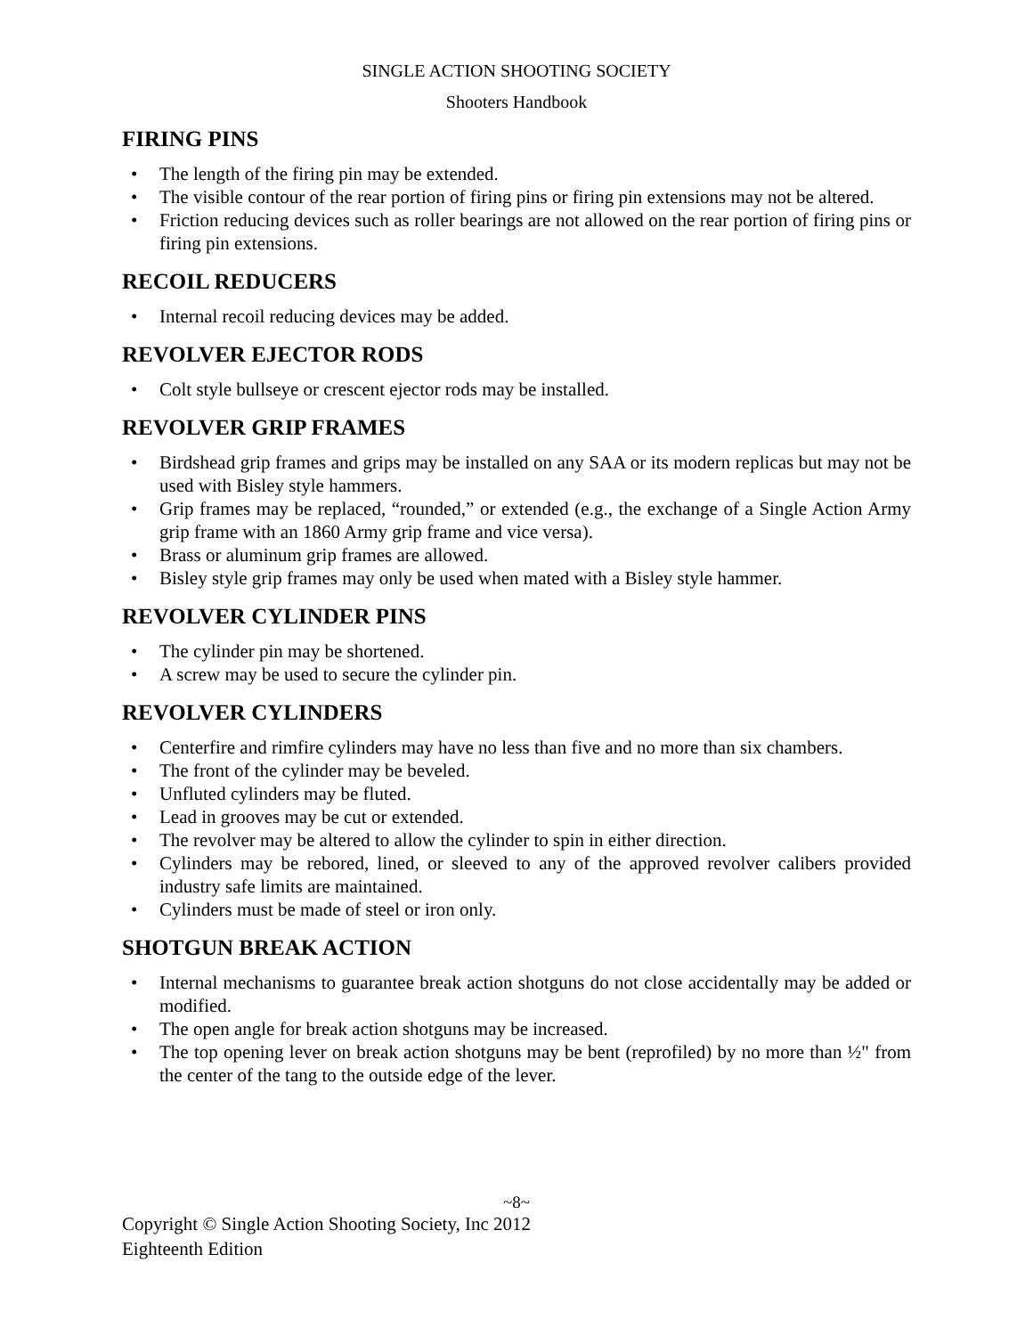SINGLE ACTION SHOOTING SOCIETY
Shooters Handbook
FIRING PINS
• The length of the firing pin may be extended.
• The visible contour of the rear portion of firing pins or firing pin extensions may not be altered.
• Friction reducing devices such as roller bearings are not allowed on the rear portion of firing pins or firing pin extensions.
RECOIL REDUCERS
• Internal recoil reducing devices may be added.
REVOLVER EJECTOR RODS
• Colt style bullseye or crescent ejector rods may be installed.
REVOLVER GRIP FRAMES
• Birdshead grip frames and grips may be installed on any SAA or its modern replicas but may not be used with Bisley style hammers.
• Grip frames may be replaced, “rounded,” or extended (e.g., the exchange of a Single Action Army grip frame with an 1860 Army grip frame and vice versa).
• Brass or aluminum grip frames are allowed.
• Bisley style grip frames may only be used when mated with a Bisley style hammer.
REVOLVER CYLINDER PINS
• The cylinder pin may be shortened.
• A screw may be used to secure the cylinder pin.
REVOLVER CYLINDERS
• Centerfire and rimfire cylinders may have no less than five and no more than six chambers.
• The front of the cylinder may be beveled.
• Unfluted cylinders may be fluted.
• Lead in grooves may be cut or extended.
• The revolver may be altered to allow the cylinder to spin in either direction.
• Cylinders may be rebored, lined, or sleeved to any of the approved revolver calibers provided industry safe limits are maintained.
• Cylinders must be made of steel or iron only.
SHOTGUN BREAK ACTION
• Internal mechanisms to guarantee break action shotguns do not close accidentally may be added or modified.
• The open angle for break action shotguns may be increased.
• The top opening lever on break action shotguns may be bent (reprofiled) by no more than ½" from the center of the tang to the outside edge of the lever.
~8~
Copyright © Single Action Shooting Society, Inc 2012
Eighteenth Edition